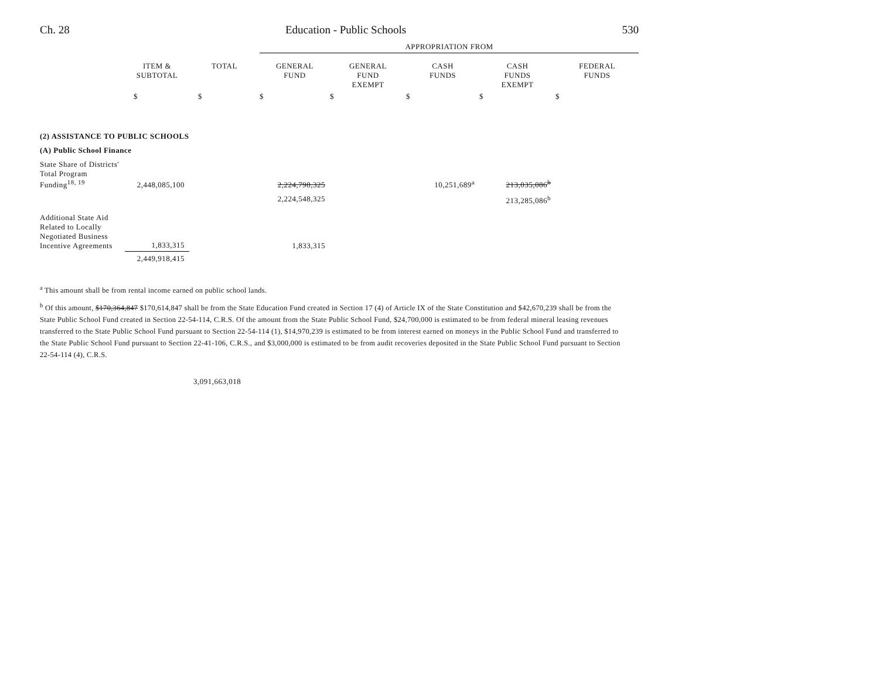Ch. 28 Education - Public Schools 530
| | | | APPROPRIATION FROM | | | | |
| --- | --- | --- | --- | --- | --- | --- | --- |
| | ITEM & SUBTOTAL | TOTAL | GENERAL FUND | GENERAL FUND EXEMPT | CASH FUNDS | CASH FUNDS EXEMPT | FEDERAL FUNDS |
| | $ | $ | $ | $ | $ | $ | $ |
| (2) ASSISTANCE TO PUBLIC SCHOOLS | | | | | | | |
| (A) Public School Finance | | | | | | | |
| State Share of Districts' Total Program Funding<sup>18, 19</sup> | 2,448,085,100 | | 2,224,798,325 | | 10,251,689<sup>a</sup> | 213,035,086<sup>b</sup> | |
| | | | 2,224,548,325 | | | 213,285,086<sup>b</sup> | |
| Additional State Aid Related to Locally Negotiated Business Incentive Agreements | 1,833,315 | | 1,833,315 | | | | |
| | 2,449,918,415 | | | | | | |
<sup>a</sup> This amount shall be from rental income earned on public school lands.
<sup>b</sup> Of this amount, $170,364,847 $170,614,847 shall be from the State Education Fund created in Section 17 (4) of Article IX of the State Constitution and $42,670,239 shall be from the State Public School Fund created in Section 22-54-114, C.R.S. Of the amount from the State Public School Fund, $24,700,000 is estimated to be from federal mineral leasing revenues transferred to the State Public School Fund pursuant to Section 22-54-114 (1), $14,970,239 is estimated to be from interest earned on moneys in the Public School Fund and transferred to the State Public School Fund pursuant to Section 22-41-106, C.R.S., and $3,000,000 is estimated to be from audit recoveries deposited in the State Public School Fund pursuant to Section 22-54-114 (4), C.R.S.
3,091,663,018